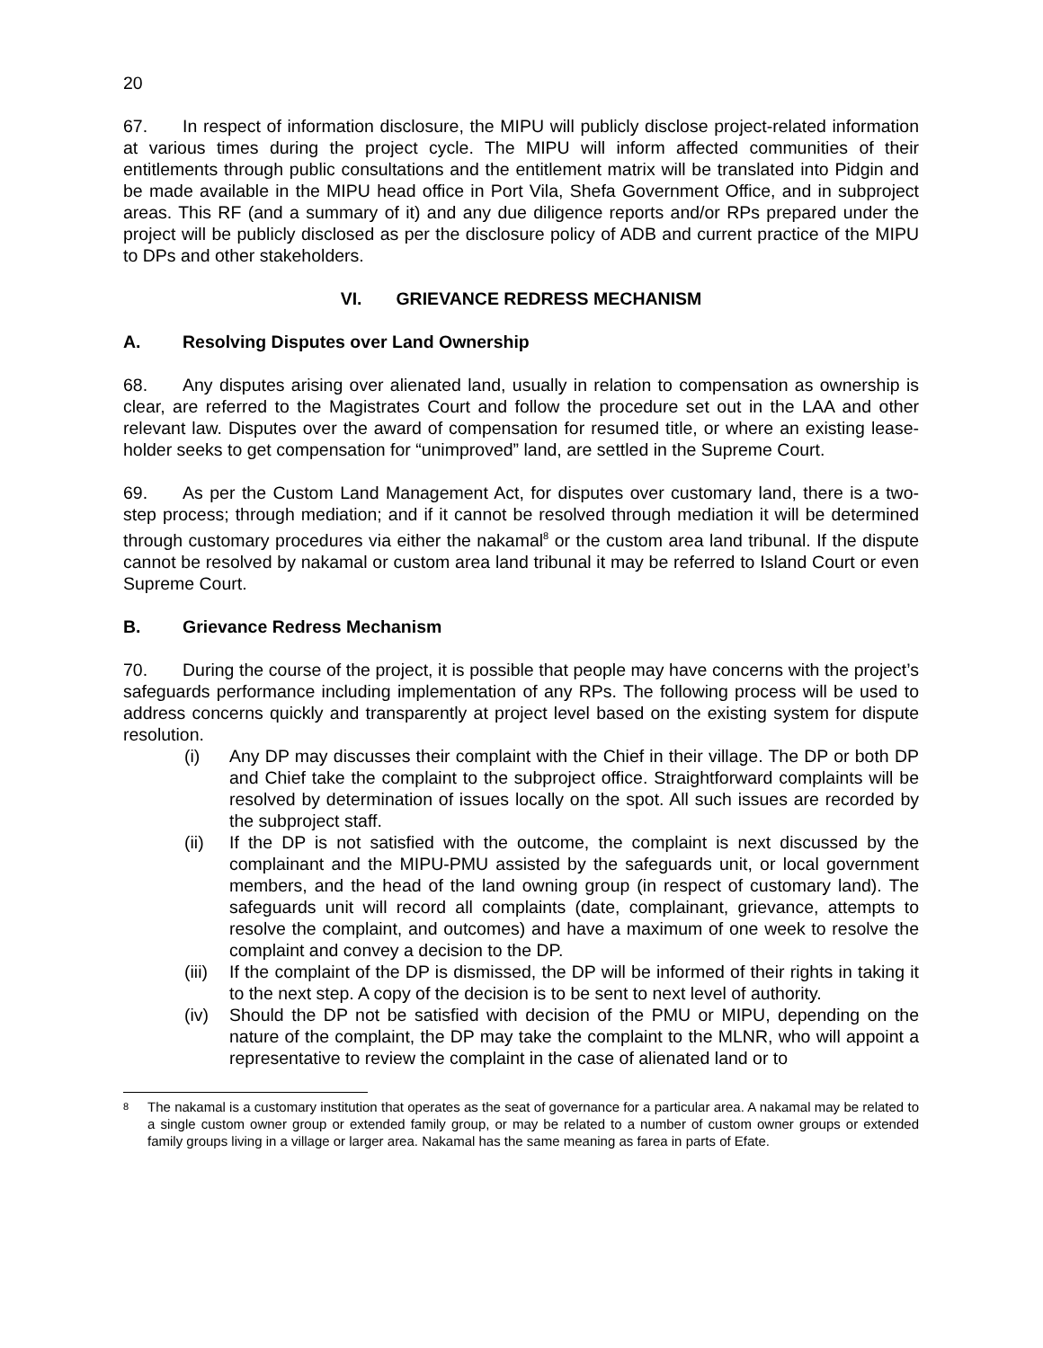20
67. In respect of information disclosure, the MIPU will publicly disclose project-related information at various times during the project cycle. The MIPU will inform affected communities of their entitlements through public consultations and the entitlement matrix will be translated into Pidgin and be made available in the MIPU head office in Port Vila, Shefa Government Office, and in subproject areas. This RF (and a summary of it) and any due diligence reports and/or RPs prepared under the project will be publicly disclosed as per the disclosure policy of ADB and current practice of the MIPU to DPs and other stakeholders.
VI. GRIEVANCE REDRESS MECHANISM
A. Resolving Disputes over Land Ownership
68. Any disputes arising over alienated land, usually in relation to compensation as ownership is clear, are referred to the Magistrates Court and follow the procedure set out in the LAA and other relevant law. Disputes over the award of compensation for resumed title, or where an existing lease-holder seeks to get compensation for “unimproved” land, are settled in the Supreme Court.
69. As per the Custom Land Management Act, for disputes over customary land, there is a two-step process; through mediation; and if it cannot be resolved through mediation it will be determined through customary procedures via either the nakamal<sup>8</sup> or the custom area land tribunal. If the dispute cannot be resolved by nakamal or custom area land tribunal it may be referred to Island Court or even Supreme Court.
B. Grievance Redress Mechanism
70. During the course of the project, it is possible that people may have concerns with the project’s safeguards performance including implementation of any RPs. The following process will be used to address concerns quickly and transparently at project level based on the existing system for dispute resolution.
(i) Any DP may discusses their complaint with the Chief in their village. The DP or both DP and Chief take the complaint to the subproject office. Straightforward complaints will be resolved by determination of issues locally on the spot. All such issues are recorded by the subproject staff.
(ii) If the DP is not satisfied with the outcome, the complaint is next discussed by the complainant and the MIPU-PMU assisted by the safeguards unit, or local government members, and the head of the land owning group (in respect of customary land). The safeguards unit will record all complaints (date, complainant, grievance, attempts to resolve the complaint, and outcomes) and have a maximum of one week to resolve the complaint and convey a decision to the DP.
(iii) If the complaint of the DP is dismissed, the DP will be informed of their rights in taking it to the next step. A copy of the decision is to be sent to next level of authority.
(iv) Should the DP not be satisfied with decision of the PMU or MIPU, depending on the nature of the complaint, the DP may take the complaint to the MLNR, who will appoint a representative to review the complaint in the case of alienated land or to
8 The nakamal is a customary institution that operates as the seat of governance for a particular area. A nakamal may be related to a single custom owner group or extended family group, or may be related to a number of custom owner groups or extended family groups living in a village or larger area. Nakamal has the same meaning as farea in parts of Efate.